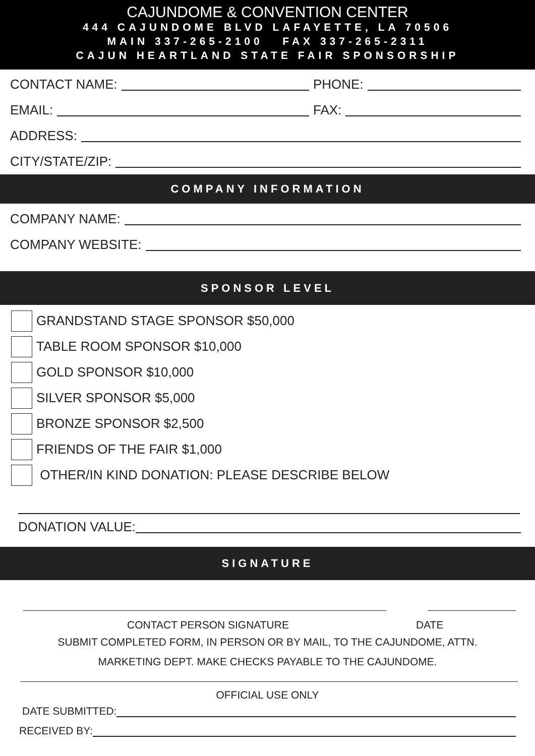CAJUNDOME & CONVENTION CENTER
444 CAJUNDOME BLVD LAFAYETTE, LA 70506
MAIN 337-265-2100 FAX 337-265-2311
CAJUN HEARTLAND STATE FAIR SPONSORSHIP
CONTACT NAME: PHONE:
EMAIL: FAX:
ADDRESS:
CITY/STATE/ZIP:
COMPANY INFORMATION
COMPANY NAME:
COMPANY WEBSITE:
SPONSOR LEVEL
GRANDSTAND STAGE SPONSOR $50,000
TABLE ROOM SPONSOR $10,000
GOLD SPONSOR $10,000
SILVER SPONSOR $5,000
BRONZE SPONSOR $2,500
FRIENDS OF THE FAIR $1,000
OTHER/IN KIND DONATION: PLEASE DESCRIBE BELOW
DONATION VALUE:
SIGNATURE
CONTACT PERSON SIGNATURE DATE
SUBMIT COMPLETED FORM, IN PERSON OR BY MAIL, TO THE CAJUNDOME, ATTN.
MARKETING DEPT. MAKE CHECKS PAYABLE TO THE CAJUNDOME.
OFFICIAL USE ONLY
DATE SUBMITTED:
RECEIVED BY: